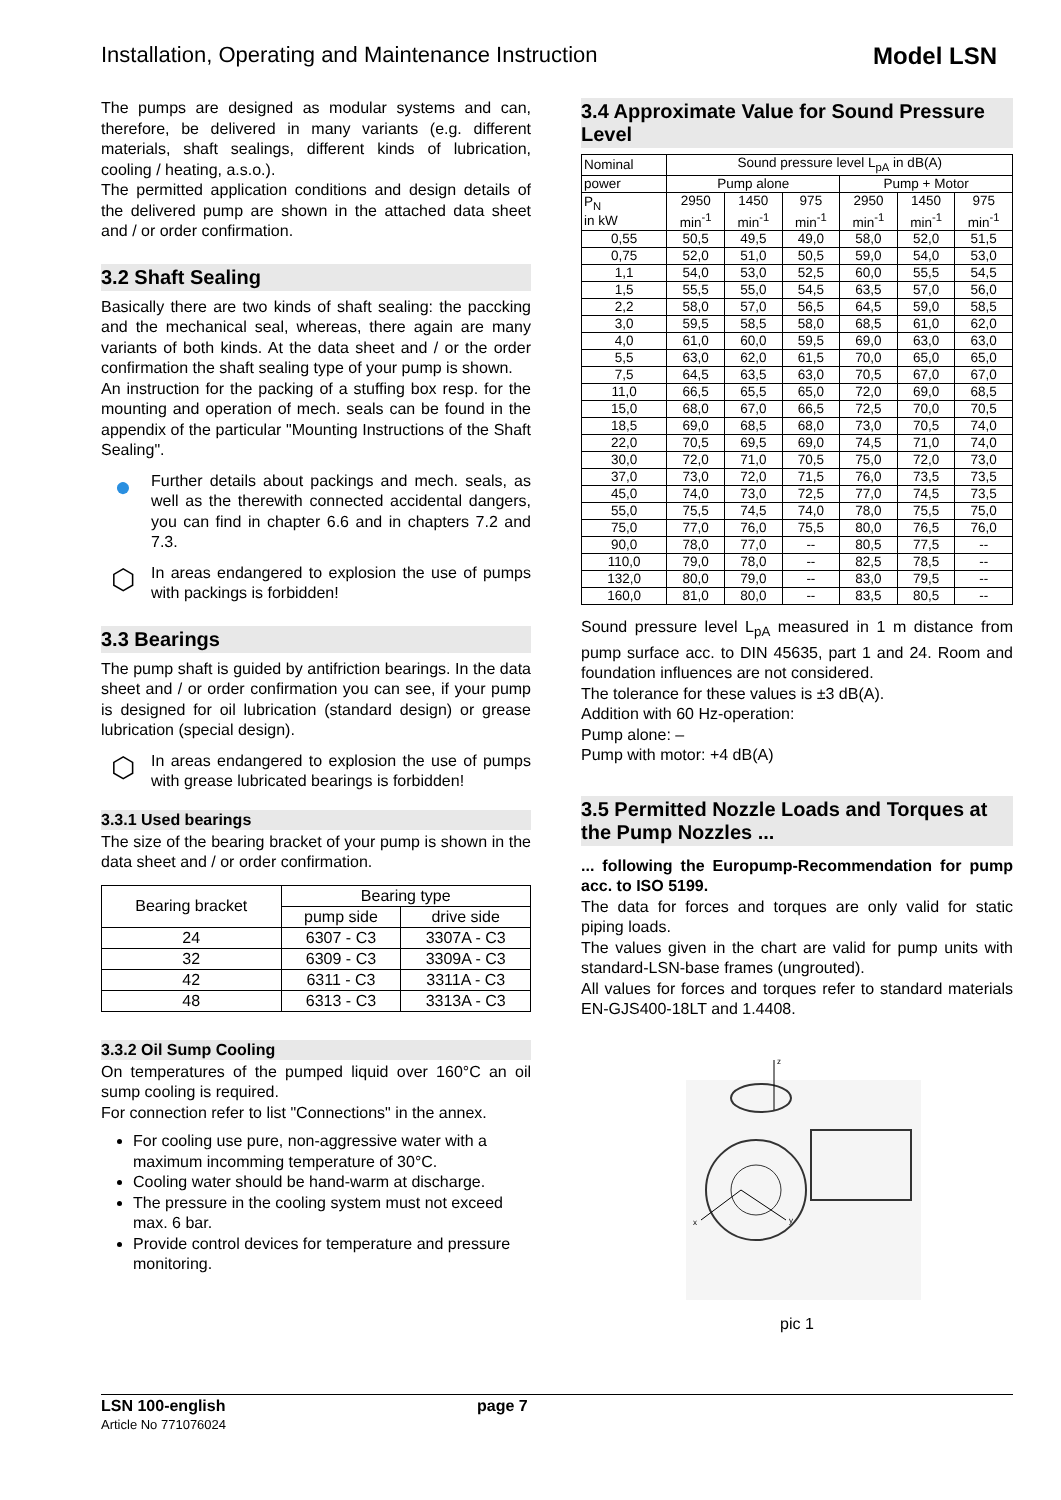Installation, Operating and Maintenance Instruction Model LSN
The pumps are designed as modular systems and can, therefore, be delivered in many variants (e.g. different materials, shaft sealings, different kinds of lubrication, cooling / heating, a.s.o.).
The permitted application conditions and design details of the delivered pump are shown in the attached data sheet and / or order confirmation.
3.2 Shaft Sealing
Basically there are two kinds of shaft sealing: the paccking and the mechanical seal, whereas, there again are many variants of both kinds. At the data sheet and / or the order confirmation the shaft sealing type of your pump is shown.
An instruction for the packing of a stuffing box resp. for the mounting and operation of mech. seals can be found in the appendix of the particular "Mounting Instructions of the Shaft Sealing".
●
Further details about packings and mech. seals, as well as the therewith connected accidental dangers, you can find in chapter 6.6 and in chapters 7.2 and 7.3.
⬡
In areas endangered to explosion the use of pumps with packings is forbidden!
3.3 Bearings
The pump shaft is guided by antifriction bearings. In the data sheet and / or order confirmation you can see, if your pump is designed for oil lubrication (standard design) or grease lubrication (special design).
⬡
In areas endangered to explosion the use of pumps with grease lubricated bearings is forbidden!
3.3.1 Used bearings
The size of the bearing bracket of your pump is shown in the data sheet and / or order confirmation.
| Bearing bracket | Bearing type | |
| --- | --- | --- |
| | pump side | drive side |
| 24 | 6307 - C3 | 3307A - C3 |
| 32 | 6309 - C3 | 3309A - C3 |
| 42 | 6311 - C3 | 3311A - C3 |
| 48 | 6313 - C3 | 3313A - C3 |
3.3.2 Oil Sump Cooling
On temperatures of the pumped liquid over 160°C an oil sump cooling is required.
For connection refer to list "Connections" in the annex.
For cooling use pure, non-aggressive water with a maximum incomming temperature of 30°C.
Cooling water should be hand-warm at discharge.
The pressure in the cooling system must not exceed max. 6 bar.
Provide control devices for temperature and pressure monitoring.
3.4 Approximate Value for Sound Pressure Level
| Nominal | Sound pressure level L<sub>pA</sub> in dB(A) | | | | | |
| --- | --- | --- | --- | --- | --- | --- |
| power | Pump alone | | | Pump + Motor | | |
| P<sub>N</sub> in kW | 2950 min<sup>-1</sup> | 1450 min<sup>-1</sup> | 975 min<sup>-1</sup> | 2950 min<sup>-1</sup> | 1450 min<sup>-1</sup> | 975 min<sup>-1</sup> |
| 0,55 | 50,5 | 49,5 | 49,0 | 58,0 | 52,0 | 51,5 |
| 0,75 | 52,0 | 51,0 | 50,5 | 59,0 | 54,0 | 53,0 |
| 1,1 | 54,0 | 53,0 | 52,5 | 60,0 | 55,5 | 54,5 |
| 1,5 | 55,5 | 55,0 | 54,5 | 63,5 | 57,0 | 56,0 |
| 2,2 | 58,0 | 57,0 | 56,5 | 64,5 | 59,0 | 58,5 |
| 3,0 | 59,5 | 58,5 | 58,0 | 68,5 | 61,0 | 62,0 |
| 4,0 | 61,0 | 60,0 | 59,5 | 69,0 | 63,0 | 63,0 |
| 5,5 | 63,0 | 62,0 | 61,5 | 70,0 | 65,0 | 65,0 |
| 7,5 | 64,5 | 63,5 | 63,0 | 70,5 | 67,0 | 67,0 |
| 11,0 | 66,5 | 65,5 | 65,0 | 72,0 | 69,0 | 68,5 |
| 15,0 | 68,0 | 67,0 | 66,5 | 72,5 | 70,0 | 70,5 |
| 18,5 | 69,0 | 68,5 | 68,0 | 73,0 | 70,5 | 74,0 |
| 22,0 | 70,5 | 69,5 | 69,0 | 74,5 | 71,0 | 74,0 |
| 30,0 | 72,0 | 71,0 | 70,5 | 75,0 | 72,0 | 73,0 |
| 37,0 | 73,0 | 72,0 | 71,5 | 76,0 | 73,5 | 73,5 |
| 45,0 | 74,0 | 73,0 | 72,5 | 77,0 | 74,5 | 73,5 |
| 55,0 | 75,5 | 74,5 | 74,0 | 78,0 | 75,5 | 75,0 |
| 75,0 | 77,0 | 76,0 | 75,5 | 80,0 | 76,5 | 76,0 |
| 90,0 | 78,0 | 77,0 | -- | 80,5 | 77,5 | -- |
| 110,0 | 79,0 | 78,0 | -- | 82,5 | 78,5 | -- |
| 132,0 | 80,0 | 79,0 | -- | 83,0 | 79,5 | -- |
| 160,0 | 81,0 | 80,0 | -- | 83,5 | 80,5 | -- |
Sound pressure level L<sub>pA</sub> measured in 1 m distance from pump surface acc. to DIN 45635, part 1 and 24. Room and foundation influences are not considered.
The tolerance for these values is ±3 dB(A).
Addition with 60 Hz-operation:
Pump alone: –
Pump with motor: +4 dB(A)
3.5 Permitted Nozzle Loads and Torques at the Pump Nozzles ...
... following the Europump-Recommendation for pump acc. to ISO 5199.
The data for forces and torques are only valid for static piping loads.
The values given in the chart are valid for pump units with standard-LSN-base frames (ungrouted).
All values for forces and torques refer to standard materials EN-GJS400-18LT and 1.4408.
z
x
y
pic 1
LSN 100-english
Article No 771076024
page 7